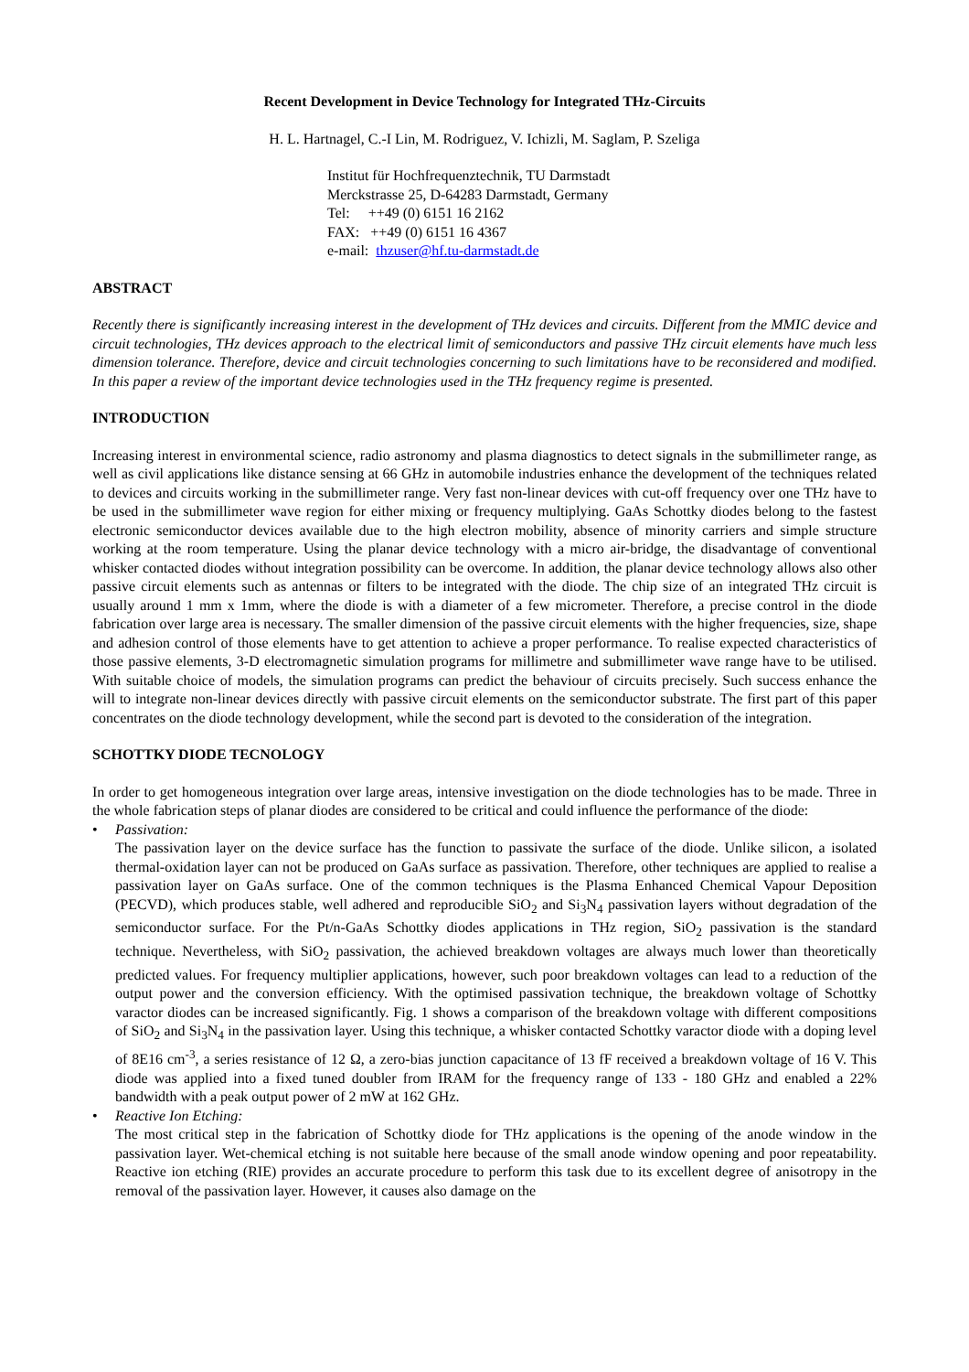Recent Development in Device Technology for Integrated THz-Circuits
H. L. Hartnagel, C.-I Lin, M. Rodriguez, V. Ichizli, M. Saglam, P. Szeliga
Institut für Hochfrequenztechnik, TU Darmstadt
Merckstrasse 25, D-64283 Darmstadt, Germany
Tel: ++49 (0) 6151 16 2162
FAX: ++49 (0) 6151 16 4367
e-mail: thzuser@hf.tu-darmstadt.de
ABSTRACT
Recently there is significantly increasing interest in the development of THz devices and circuits. Different from the MMIC device and circuit technologies, THz devices approach to the electrical limit of semiconductors and passive THz circuit elements have much less dimension tolerance. Therefore, device and circuit technologies concerning to such limitations have to be reconsidered and modified. In this paper a review of the important device technologies used in the THz frequency regime is presented.
INTRODUCTION
Increasing interest in environmental science, radio astronomy and plasma diagnostics to detect signals in the submillimeter range, as well as civil applications like distance sensing at 66 GHz in automobile industries enhance the development of the techniques related to devices and circuits working in the submillimeter range. Very fast non-linear devices with cut-off frequency over one THz have to be used in the submillimeter wave region for either mixing or frequency multiplying. GaAs Schottky diodes belong to the fastest electronic semiconductor devices available due to the high electron mobility, absence of minority carriers and simple structure working at the room temperature. Using the planar device technology with a micro air-bridge, the disadvantage of conventional whisker contacted diodes without integration possibility can be overcome. In addition, the planar device technology allows also other passive circuit elements such as antennas or filters to be integrated with the diode. The chip size of an integrated THz circuit is usually around 1 mm x 1mm, where the diode is with a diameter of a few micrometer. Therefore, a precise control in the diode fabrication over large area is necessary. The smaller dimension of the passive circuit elements with the higher frequencies, size, shape and adhesion control of those elements have to get attention to achieve a proper performance. To realise expected characteristics of those passive elements, 3-D electromagnetic simulation programs for millimetre and submillimeter wave range have to be utilised. With suitable choice of models, the simulation programs can predict the behaviour of circuits precisely. Such success enhance the will to integrate non-linear devices directly with passive circuit elements on the semiconductor substrate. The first part of this paper concentrates on the diode technology development, while the second part is devoted to the consideration of the integration.
SCHOTTKY DIODE TECNOLOGY
In order to get homogeneous integration over large areas, intensive investigation on the diode technologies has to be made. Three in the whole fabrication steps of planar diodes are considered to be critical and could influence the performance of the diode:
• Passivation:
The passivation layer on the device surface has the function to passivate the surface of the diode. Unlike silicon, a isolated thermal-oxidation layer can not be produced on GaAs surface as passivation. Therefore, other techniques are applied to realise a passivation layer on GaAs surface. One of the common techniques is the Plasma Enhanced Chemical Vapour Deposition (PECVD), which produces stable, well adhered and reproducible SiO<sub>2</sub> and Si<sub>3</sub>N<sub>4</sub> passivation layers without degradation of the semiconductor surface. For the Pt/n-GaAs Schottky diodes applications in THz region, SiO<sub>2</sub> passivation is the standard technique. Nevertheless, with SiO<sub>2</sub> passivation, the achieved breakdown voltages are always much lower than theoretically predicted values. For frequency multiplier applications, however, such poor breakdown voltages can lead to a reduction of the output power and the conversion efficiency. With the optimised passivation technique, the breakdown voltage of Schottky varactor diodes can be increased significantly. Fig. 1 shows a comparison of the breakdown voltage with different compositions of SiO<sub>2</sub> and Si<sub>3</sub>N<sub>4</sub> in the passivation layer. Using this technique, a whisker contacted Schottky varactor diode with a doping level of 8E16 cm<sup>-3</sup>, a series resistance of 12 Ω, a zero-bias junction capacitance of 13 fF received a breakdown voltage of 16 V. This diode was applied into a fixed tuned doubler from IRAM for the frequency range of 133 - 180 GHz and enabled a 22% bandwidth with a peak output power of 2 mW at 162 GHz.
• Reactive Ion Etching:
The most critical step in the fabrication of Schottky diode for THz applications is the opening of the anode window in the passivation layer. Wet-chemical etching is not suitable here because of the small anode window opening and poor repeatability. Reactive ion etching (RIE) provides an accurate procedure to perform this task due to its excellent degree of anisotropy in the removal of the passivation layer. However, it causes also damage on the